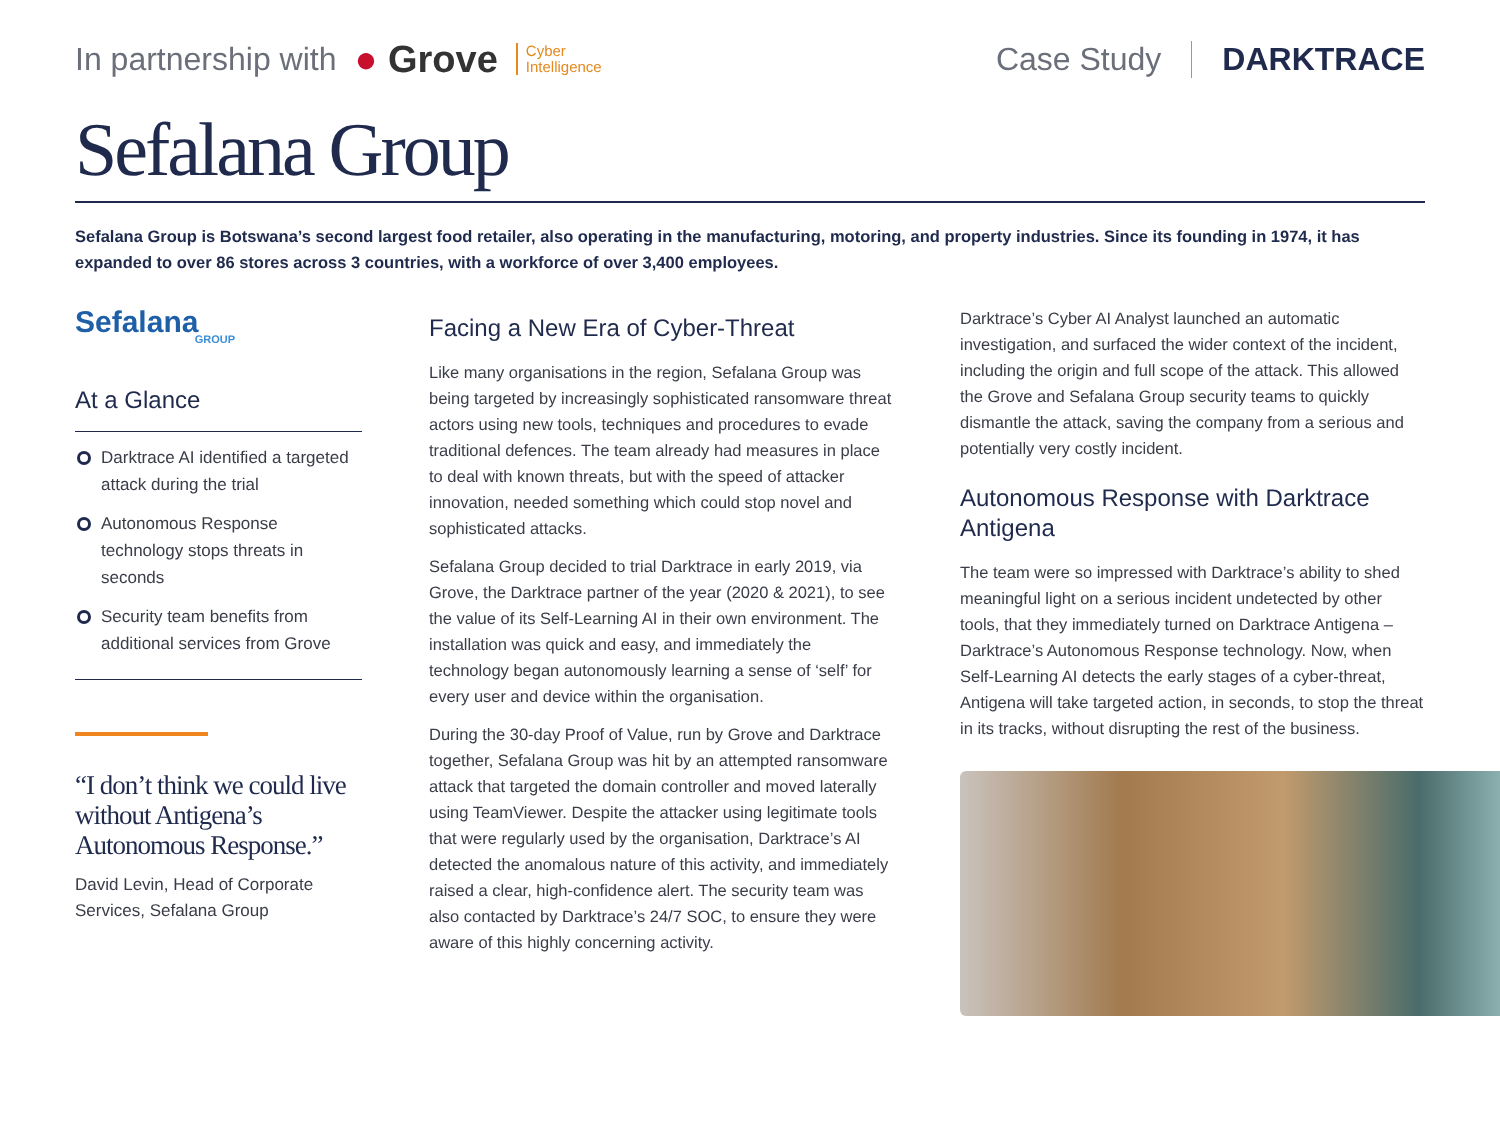In partnership with ● Grove Cyber
Intelligence
Case Study DARKTRACE
Sefalana Group
Sefalana Group is Botswana’s second largest food retailer, also operating in the manufacturing, motoring, and property industries. Since its founding in 1974, it has expanded to over 86 stores across 3 countries, with a workforce of over 3,400 employees.
Sefalana
GROUP
At a Glance
Darktrace AI identified a targeted attack during the trial
Autonomous Response technology stops threats in seconds
Security team benefits from additional services from Grove
“I don’t think we could live without Antigena’s Autonomous Response.”
David Levin, Head of Corporate Services, Sefalana Group
Facing a New Era of Cyber-Threat
Like many organisations in the region, Sefalana Group was being targeted by increasingly sophisticated ransomware threat actors using new tools, techniques and procedures to evade traditional defences. The team already had measures in place to deal with known threats, but with the speed of attacker innovation, needed something which could stop novel and sophisticated attacks.
Sefalana Group decided to trial Darktrace in early 2019, via Grove, the Darktrace partner of the year (2020 & 2021), to see the value of its Self-Learning AI in their own environment. The installation was quick and easy, and immediately the technology began autonomously learning a sense of ‘self’ for every user and device within the organisation.
During the 30-day Proof of Value, run by Grove and Darktrace together, Sefalana Group was hit by an attempted ransomware attack that targeted the domain controller and moved laterally using TeamViewer. Despite the attacker using legitimate tools that were regularly used by the organisation, Darktrace’s AI detected the anomalous nature of this activity, and immediately raised a clear, high-confidence alert. The security team was also contacted by Darktrace’s 24/7 SOC, to ensure they were aware of this highly concerning activity.
Darktrace’s Cyber AI Analyst launched an automatic investigation, and surfaced the wider context of the incident, including the origin and full scope of the attack. This allowed the Grove and Sefalana Group security teams to quickly dismantle the attack, saving the company from a serious and potentially very costly incident.
Autonomous Response with Darktrace Antigena
The team were so impressed with Darktrace’s ability to shed meaningful light on a serious incident undetected by other tools, that they immediately turned on Darktrace Antigena – Darktrace’s Autonomous Response technology. Now, when Self-Learning AI detects the early stages of a cyber-threat, Antigena will take targeted action, in seconds, to stop the threat in its tracks, without disrupting the rest of the business.